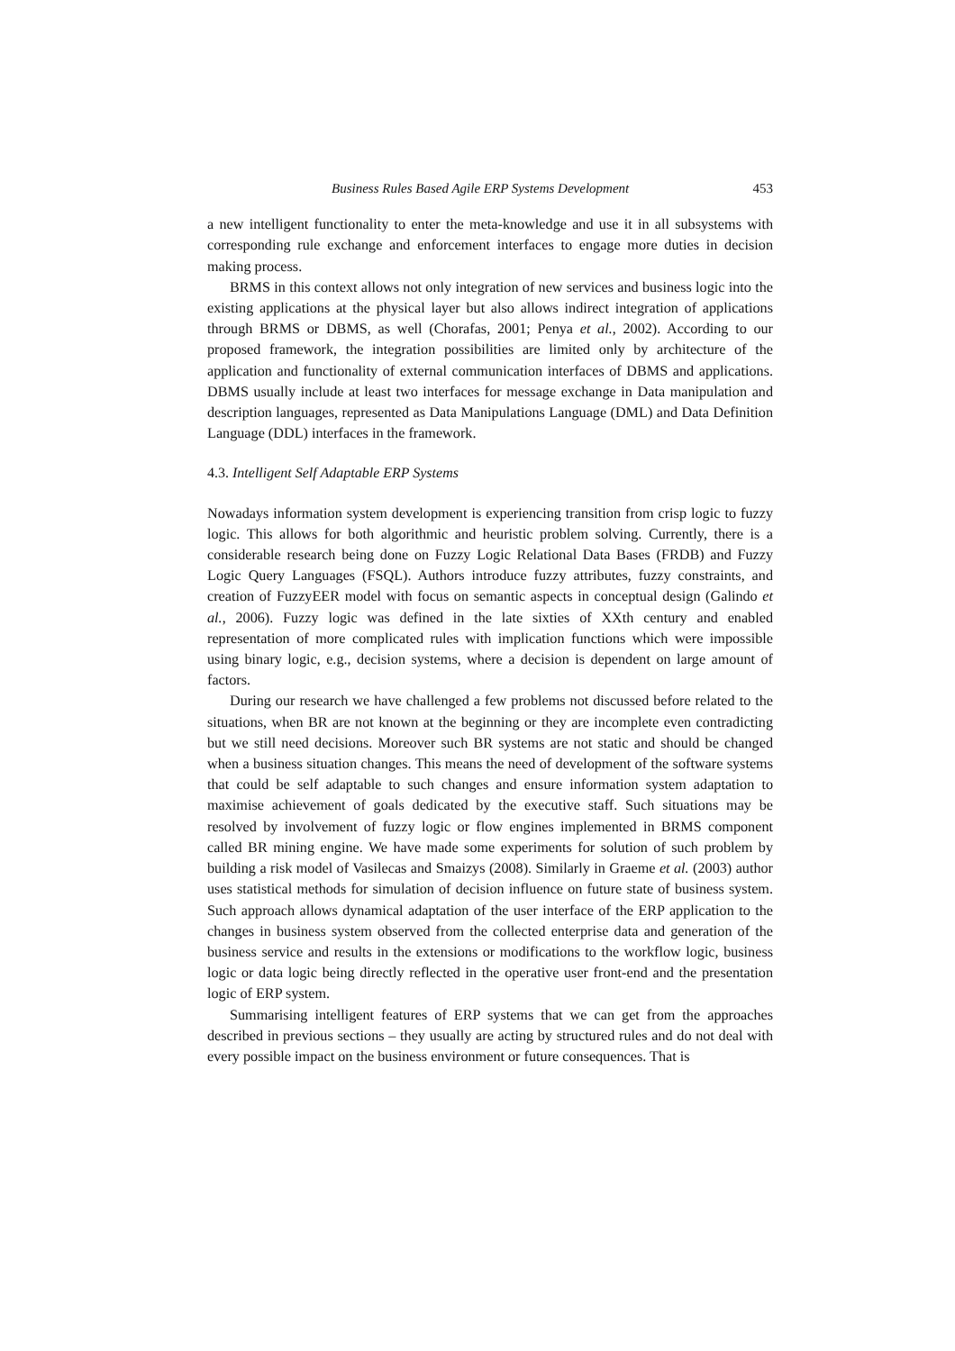Business Rules Based Agile ERP Systems Development 453
a new intelligent functionality to enter the meta-knowledge and use it in all subsystems with corresponding rule exchange and enforcement interfaces to engage more duties in decision making process.
BRMS in this context allows not only integration of new services and business logic into the existing applications at the physical layer but also allows indirect integration of applications through BRMS or DBMS, as well (Chorafas, 2001; Penya et al., 2002). According to our proposed framework, the integration possibilities are limited only by architecture of the application and functionality of external communication interfaces of DBMS and applications. DBMS usually include at least two interfaces for message exchange in Data manipulation and description languages, represented as Data Manipulations Language (DML) and Data Definition Language (DDL) interfaces in the framework.
4.3. Intelligent Self Adaptable ERP Systems
Nowadays information system development is experiencing transition from crisp logic to fuzzy logic. This allows for both algorithmic and heuristic problem solving. Currently, there is a considerable research being done on Fuzzy Logic Relational Data Bases (FRDB) and Fuzzy Logic Query Languages (FSQL). Authors introduce fuzzy attributes, fuzzy constraints, and creation of FuzzyEER model with focus on semantic aspects in conceptual design (Galindo et al., 2006). Fuzzy logic was defined in the late sixties of XXth century and enabled representation of more complicated rules with implication functions which were impossible using binary logic, e.g., decision systems, where a decision is dependent on large amount of factors.
During our research we have challenged a few problems not discussed before related to the situations, when BR are not known at the beginning or they are incomplete even contradicting but we still need decisions. Moreover such BR systems are not static and should be changed when a business situation changes. This means the need of development of the software systems that could be self adaptable to such changes and ensure information system adaptation to maximise achievement of goals dedicated by the executive staff. Such situations may be resolved by involvement of fuzzy logic or flow engines implemented in BRMS component called BR mining engine. We have made some experiments for solution of such problem by building a risk model of Vasilecas and Smaizys (2008). Similarly in Graeme et al. (2003) author uses statistical methods for simulation of decision influence on future state of business system. Such approach allows dynamical adaptation of the user interface of the ERP application to the changes in business system observed from the collected enterprise data and generation of the business service and results in the extensions or modifications to the workflow logic, business logic or data logic being directly reflected in the operative user front-end and the presentation logic of ERP system.
Summarising intelligent features of ERP systems that we can get from the approaches described in previous sections – they usually are acting by structured rules and do not deal with every possible impact on the business environment or future consequences. That is